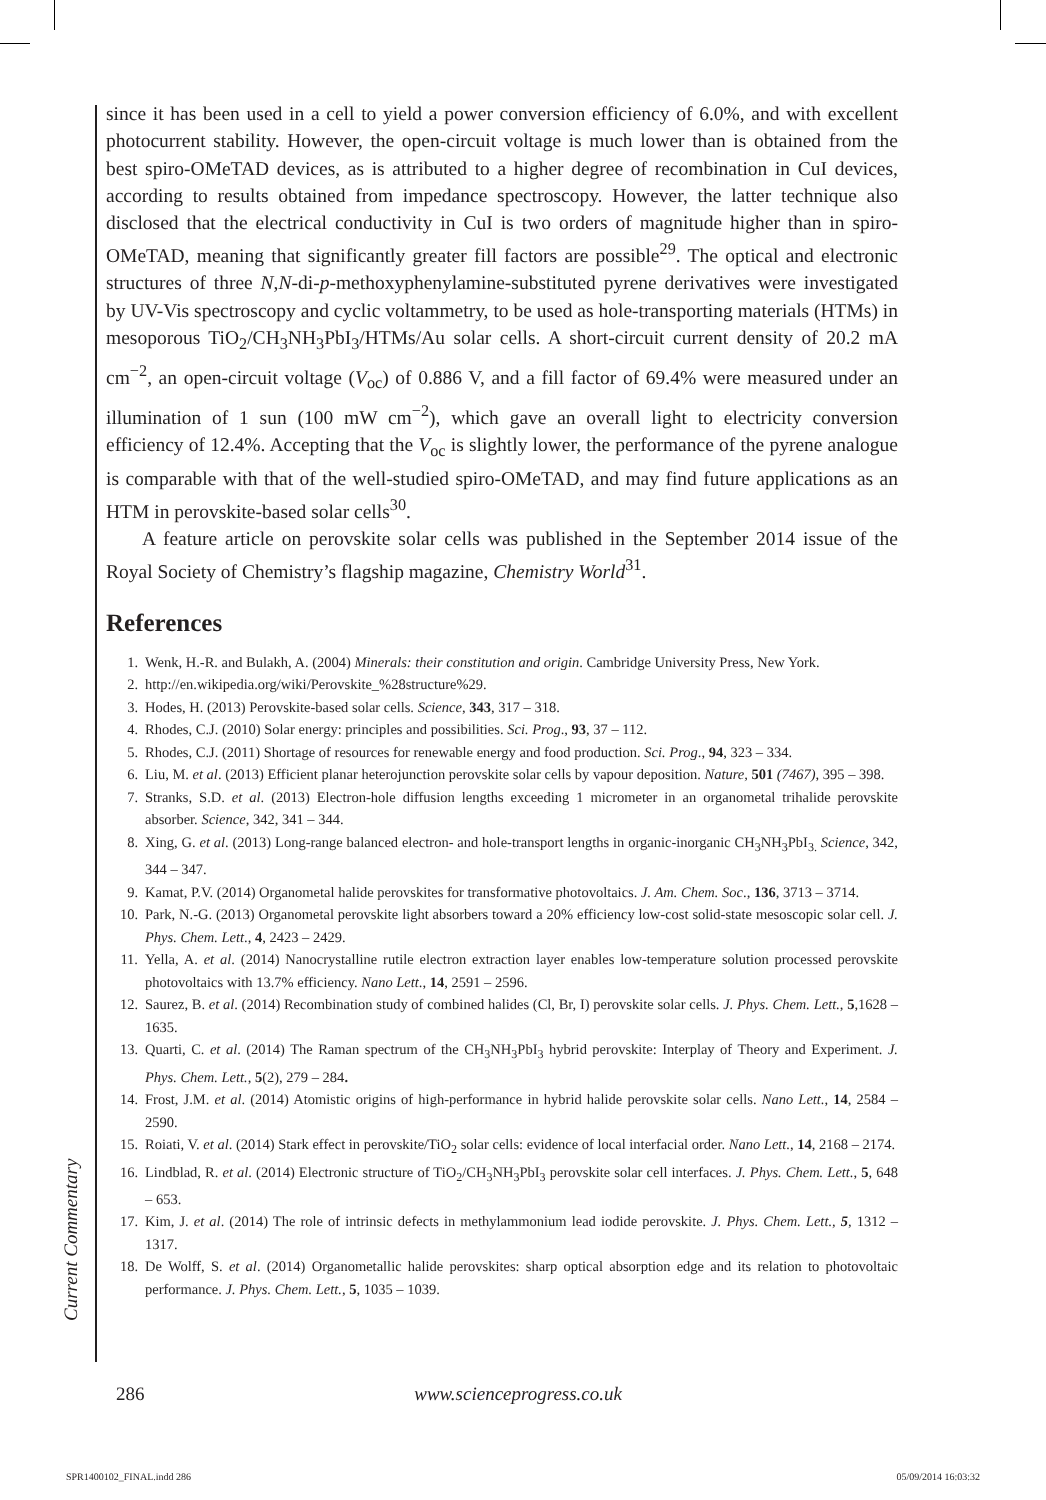Current Commentary
since it has been used in a cell to yield a power conversion efficiency of 6.0%, and with excellent photocurrent stability. However, the open-circuit voltage is much lower than is obtained from the best spiro-OMeTAD devices, as is attributed to a higher degree of recombination in CuI devices, according to results obtained from impedance spectroscopy. However, the latter technique also disclosed that the electrical conductivity in CuI is two orders of magnitude higher than in spiro-OMeTAD, meaning that significantly greater fill factors are possible<sup>29</sup>. The optical and electronic structures of three N,N-di-p-methoxyphenylamine-substituted pyrene derivatives were investigated by UV-Vis spectroscopy and cyclic voltammetry, to be used as hole-transporting materials (HTMs) in mesoporous TiO<sub>2</sub>/CH<sub>3</sub>NH<sub>3</sub>PbI<sub>3</sub>/HTMs/Au solar cells. A short-circuit current density of 20.2 mA cm<sup>−2</sup>, an open-circuit voltage (V<sub>oc</sub>) of 0.886 V, and a fill factor of 69.4% were measured under an illumination of 1 sun (100 mW cm<sup>−2</sup>), which gave an overall light to electricity conversion efficiency of 12.4%. Accepting that the V<sub>oc</sub> is slightly lower, the performance of the pyrene analogue is comparable with that of the well-studied spiro-OMeTAD, and may find future applications as an HTM in perovskite-based solar cells<sup>30</sup>.
A feature article on perovskite solar cells was published in the September 2014 issue of the Royal Society of Chemistry’s flagship magazine, Chemistry World<sup>31</sup>.
References
1. Wenk, H.-R. and Bulakh, A. (2004) Minerals: their constitution and origin. Cambridge University Press, New York.
2. http://en.wikipedia.org/wiki/Perovskite_%28structure%29.
3. Hodes, H. (2013) Perovskite-based solar cells. Science, 343, 317 – 318.
4. Rhodes, C.J. (2010) Solar energy: principles and possibilities. Sci. Prog., 93, 37 – 112.
5. Rhodes, C.J. (2011) Shortage of resources for renewable energy and food production. Sci. Prog., 94, 323 – 334.
6. Liu, M. et al. (2013) Efficient planar heterojunction perovskite solar cells by vapour deposition. Nature, 501 (7467), 395 – 398.
7. Stranks, S.D. et al. (2013) Electron-hole diffusion lengths exceeding 1 micrometer in an organometal trihalide perovskite absorber. Science, 342, 341 – 344.
8. Xing, G. et al. (2013) Long-range balanced electron- and hole-transport lengths in organic-inorganic CH<sub>3</sub>NH<sub>3</sub>PbI<sub>3.</sub> Science, 342, 344 – 347.
9. Kamat, P.V. (2014) Organometal halide perovskites for transformative photovoltaics. J. Am. Chem. Soc., 136, 3713 – 3714.
10. Park, N.-G. (2013) Organometal perovskite light absorbers toward a 20% efficiency low-cost solid-state mesoscopic solar cell. J. Phys. Chem. Lett., 4, 2423 – 2429.
11. Yella, A. et al. (2014) Nanocrystalline rutile electron extraction layer enables low-temperature solution processed perovskite photovoltaics with 13.7% efficiency. Nano Lett., 14, 2591 – 2596.
12. Saurez, B. et al. (2014) Recombination study of combined halides (Cl, Br, I) perovskite solar cells. J. Phys. Chem. Lett., 5,1628 – 1635.
13. Quarti, C. et al. (2014) The Raman spectrum of the CH<sub>3</sub>NH<sub>3</sub>PbI<sub>3</sub> hybrid perovskite: Interplay of Theory and Experiment. J. Phys. Chem. Lett., 5(2), 279 – 284.
14. Frost, J.M. et al. (2014) Atomistic origins of high-performance in hybrid halide perovskite solar cells. Nano Lett., 14, 2584 – 2590.
15. Roiati, V. et al. (2014) Stark effect in perovskite/TiO<sub>2</sub> solar cells: evidence of local interfacial order. Nano Lett., 14, 2168 – 2174.
16. Lindblad, R. et al. (2014) Electronic structure of TiO<sub>2</sub>/CH<sub>3</sub>NH<sub>3</sub>PbI<sub>3</sub> perovskite solar cell interfaces. J. Phys. Chem. Lett., 5, 648 – 653.
17. Kim, J. et al. (2014) The role of intrinsic defects in methylammonium lead iodide perovskite. J. Phys. Chem. Lett., 5, 1312 – 1317.
18. De Wolff, S. et al. (2014) Organometallic halide perovskites: sharp optical absorption edge and its relation to photovoltaic performance. J. Phys. Chem. Lett., 5, 1035 – 1039.
286 www.scienceprogress.co.uk
SPR1400102_FINAL.indd 286 05/09/2014 16:03:32